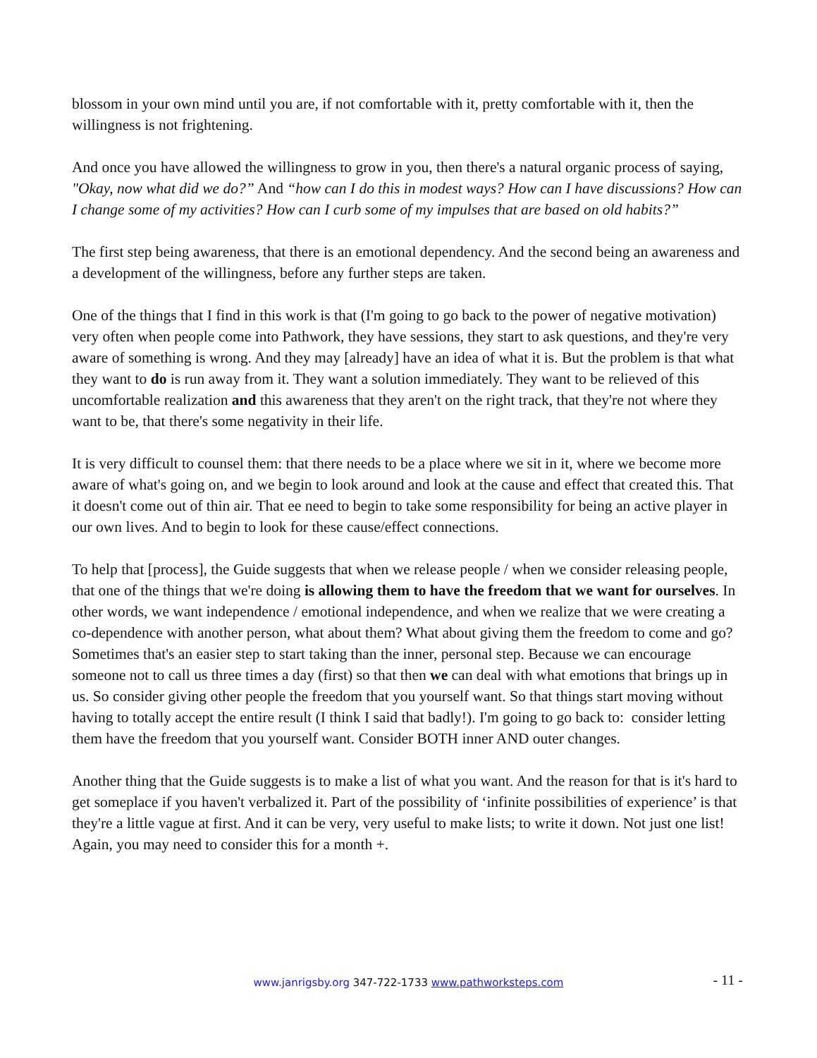blossom in your own mind until you are, if not comfortable with it, pretty comfortable with it, then the willingness is not frightening.
And once you have allowed the willingness to grow in you, then there's a natural organic process of saying, "Okay, now what did we do?” And “how can I do this in modest ways? How can I have discussions? How can I change some of my activities? How can I curb some of my impulses that are based on old habits?”
The first step being awareness, that there is an emotional dependency. And the second being an awareness and a development of the willingness, before any further steps are taken.
One of the things that I find in this work is that (I'm going to go back to the power of negative motivation) very often when people come into Pathwork, they have sessions, they start to ask questions, and they're very aware of something is wrong. And they may [already] have an idea of what it is. But the problem is that what they want to do is run away from it. They want a solution immediately. They want to be relieved of this uncomfortable realization and this awareness that they aren't on the right track, that they're not where they want to be, that there's some negativity in their life.
It is very difficult to counsel them: that there needs to be a place where we sit in it, where we become more aware of what's going on, and we begin to look around and look at the cause and effect that created this. That it doesn't come out of thin air. That ee need to begin to take some responsibility for being an active player in our own lives. And to begin to look for these cause/effect connections.
To help that [process], the Guide suggests that when we release people / when we consider releasing people, that one of the things that we're doing is allowing them to have the freedom that we want for ourselves. In other words, we want independence / emotional independence, and when we realize that we were creating a co-dependence with another person, what about them? What about giving them the freedom to come and go? Sometimes that's an easier step to start taking than the inner, personal step. Because we can encourage someone not to call us three times a day (first) so that then we can deal with what emotions that brings up in us. So consider giving other people the freedom that you yourself want. So that things start moving without having to totally accept the entire result (I think I said that badly!). I'm going to go back to: consider letting them have the freedom that you yourself want. Consider BOTH inner AND outer changes.
Another thing that the Guide suggests is to make a list of what you want. And the reason for that is it's hard to get someplace if you haven't verbalized it. Part of the possibility of ‘infinite possibilities of experience’ is that they're a little vague at first. And it can be very, very useful to make lists; to write it down. Not just one list! Again, you may need to consider this for a month +.
www.janrigsby.org 347-722-1733 www.pathworksteps.com
- 11 -